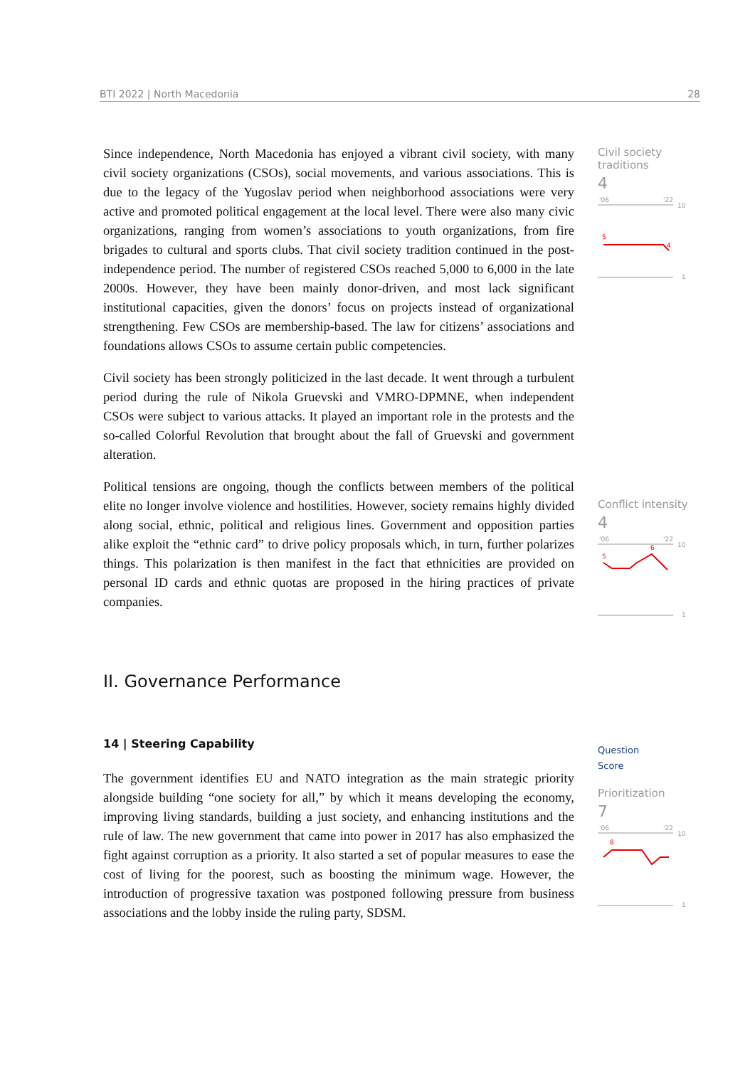BTI 2022 | North Macedonia 28
Since independence, North Macedonia has enjoyed a vibrant civil society, with many civil society organizations (CSOs), social movements, and various associations. This is due to the legacy of the Yugoslav period when neighborhood associations were very active and promoted political engagement at the local level. There were also many civic organizations, ranging from women’s associations to youth organizations, from fire brigades to cultural and sports clubs. That civil society tradition continued in the post-independence period. The number of registered CSOs reached 5,000 to 6,000 in the late 2000s. However, they have been mainly donor-driven, and most lack significant institutional capacities, given the donors’ focus on projects instead of organizational strengthening. Few CSOs are membership-based. The law for citizens’ associations and foundations allows CSOs to assume certain public competencies.
Civil society has been strongly politicized in the last decade. It went through a turbulent period during the rule of Nikola Gruevski and VMRO-DPMNE, when independent CSOs were subject to various attacks. It played an important role in the protests and the so-called Colorful Revolution that brought about the fall of Gruevski and government alteration.
Political tensions are ongoing, though the conflicts between members of the political elite no longer involve violence and hostilities. However, society remains highly divided along social, ethnic, political and religious lines. Government and opposition parties alike exploit the “ethnic card” to drive policy proposals which, in turn, further polarizes things. This polarization is then manifest in the fact that ethnicities are provided on personal ID cards and ethnic quotas are proposed in the hiring practices of private companies.
II. Governance Performance
14 | Steering Capability
The government identifies EU and NATO integration as the main strategic priority alongside building “one society for all,” by which it means developing the economy, improving living standards, building a just society, and enhancing institutions and the rule of law. The new government that came into power in 2017 has also emphasized the fight against corruption as a priority. It also started a set of popular measures to ease the cost of living for the poorest, such as boosting the minimum wage. However, the introduction of progressive taxation was postponed following pressure from business associations and the lobby inside the ruling party, SDSM.
Civil society traditions
4
'06
'22
10
5
4
1
Conflict intensity
4
'06
'22
10
5
6
1
Question
Score
Prioritization
7
'06
'22
10
8
1